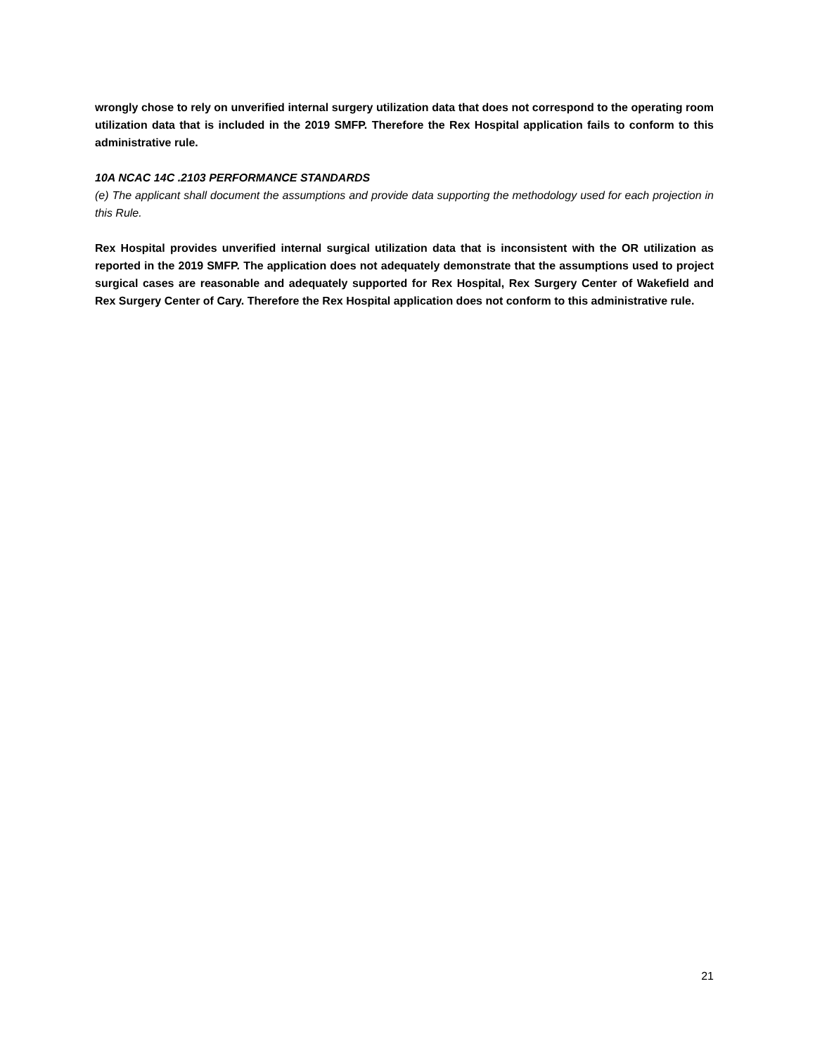wrongly chose to rely on unverified internal surgery utilization data that does not correspond to the operating room utilization data that is included in the 2019 SMFP. Therefore the Rex Hospital application fails to conform to this administrative rule.
10A NCAC 14C .2103 PERFORMANCE STANDARDS
(e) The applicant shall document the assumptions and provide data supporting the methodology used for each projection in this Rule.
Rex Hospital provides unverified internal surgical utilization data that is inconsistent with the OR utilization as reported in the 2019 SMFP. The application does not adequately demonstrate that the assumptions used to project surgical cases are reasonable and adequately supported for Rex Hospital, Rex Surgery Center of Wakefield and Rex Surgery Center of Cary. Therefore the Rex Hospital application does not conform to this administrative rule.
21